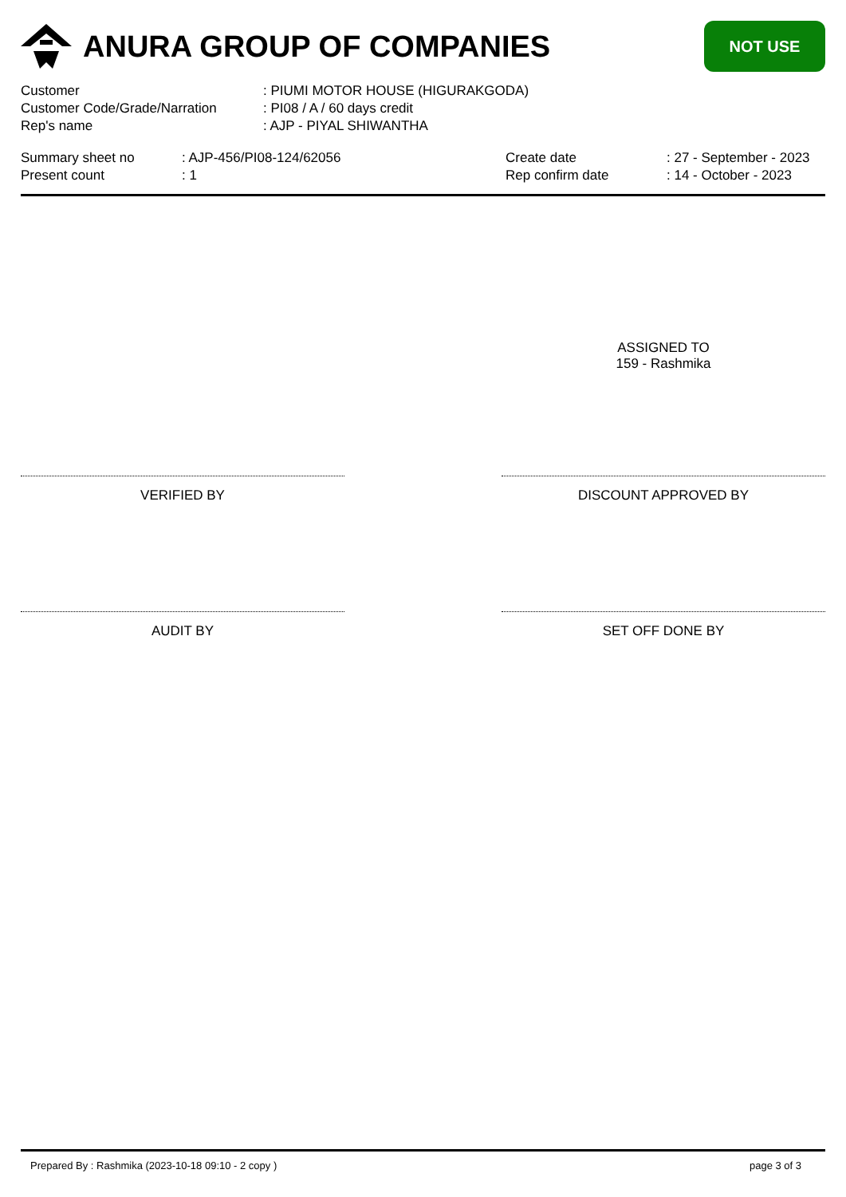ANURA GROUP OF COMPANIES
NOT USE
| Customer | : PIUMI MOTOR HOUSE (HIGURAKGODA) |
| Customer Code/Grade/Narration | : PI08 / A / 60 days credit |
| Rep's name | : AJP - PIYAL SHIWANTHA |
| Summary sheet no | : AJP-456/PI08-124/62056 | Create date | : 27 - September - 2023 |
| Present count | : 1 | Rep confirm date | : 14 - October - 2023 |
ASSIGNED TO
159 - Rashmika
VERIFIED BY DISCOUNT APPROVED BY
AUDIT BY SET OFF DONE BY
Prepared By : Rashmika (2023-10-18 09:10 - 2 copy ) page 3 of 3